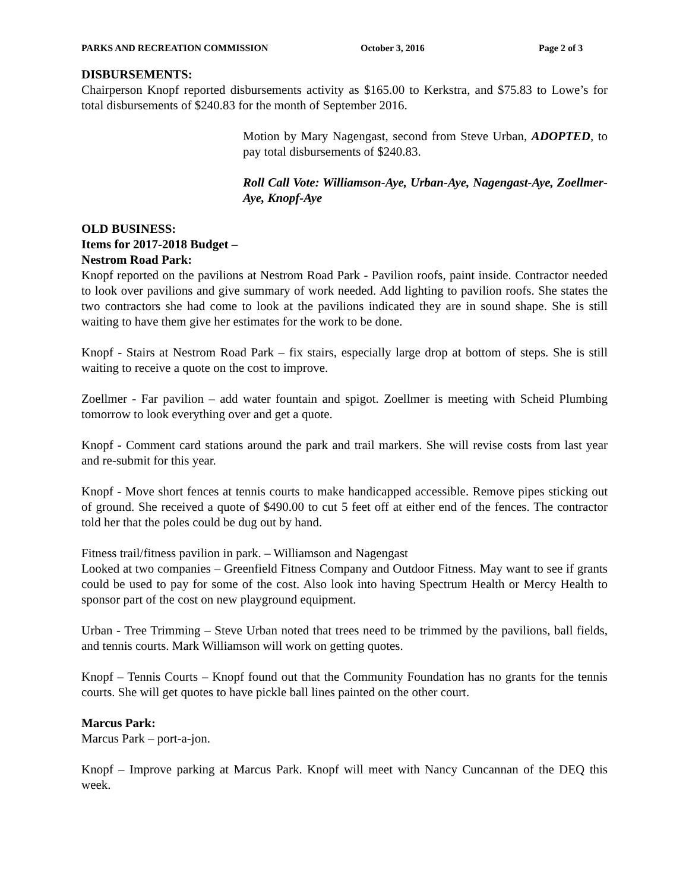PARKS AND RECREATION COMMISSION October 3, 2016 Page 2 of 3
DISBURSEMENTS:
Chairperson Knopf reported disbursements activity as $165.00 to Kerkstra, and $75.83 to Lowe’s for total disbursements of $240.83 for the month of September 2016.
Motion by Mary Nagengast, second from Steve Urban, ADOPTED, to pay total disbursements of $240.83.
Roll Call Vote: Williamson-Aye, Urban-Aye, Nagengast-Aye, Zoellmer-Aye, Knopf-Aye
OLD BUSINESS:
Items for 2017-2018 Budget –
Nestrom Road Park:
Knopf reported on the pavilions at Nestrom Road Park - Pavilion roofs, paint inside. Contractor needed to look over pavilions and give summary of work needed. Add lighting to pavilion roofs. She states the two contractors she had come to look at the pavilions indicated they are in sound shape. She is still waiting to have them give her estimates for the work to be done.
Knopf - Stairs at Nestrom Road Park – fix stairs, especially large drop at bottom of steps. She is still waiting to receive a quote on the cost to improve.
Zoellmer - Far pavilion – add water fountain and spigot. Zoellmer is meeting with Scheid Plumbing tomorrow to look everything over and get a quote.
Knopf - Comment card stations around the park and trail markers. She will revise costs from last year and re-submit for this year.
Knopf - Move short fences at tennis courts to make handicapped accessible. Remove pipes sticking out of ground. She received a quote of $490.00 to cut 5 feet off at either end of the fences. The contractor told her that the poles could be dug out by hand.
Fitness trail/fitness pavilion in park. – Williamson and Nagengast
Looked at two companies – Greenfield Fitness Company and Outdoor Fitness. May want to see if grants could be used to pay for some of the cost. Also look into having Spectrum Health or Mercy Health to sponsor part of the cost on new playground equipment.
Urban - Tree Trimming – Steve Urban noted that trees need to be trimmed by the pavilions, ball fields, and tennis courts. Mark Williamson will work on getting quotes.
Knopf – Tennis Courts – Knopf found out that the Community Foundation has no grants for the tennis courts. She will get quotes to have pickle ball lines painted on the other court.
Marcus Park:
Marcus Park – port-a-jon.
Knopf – Improve parking at Marcus Park. Knopf will meet with Nancy Cuncannan of the DEQ this week.